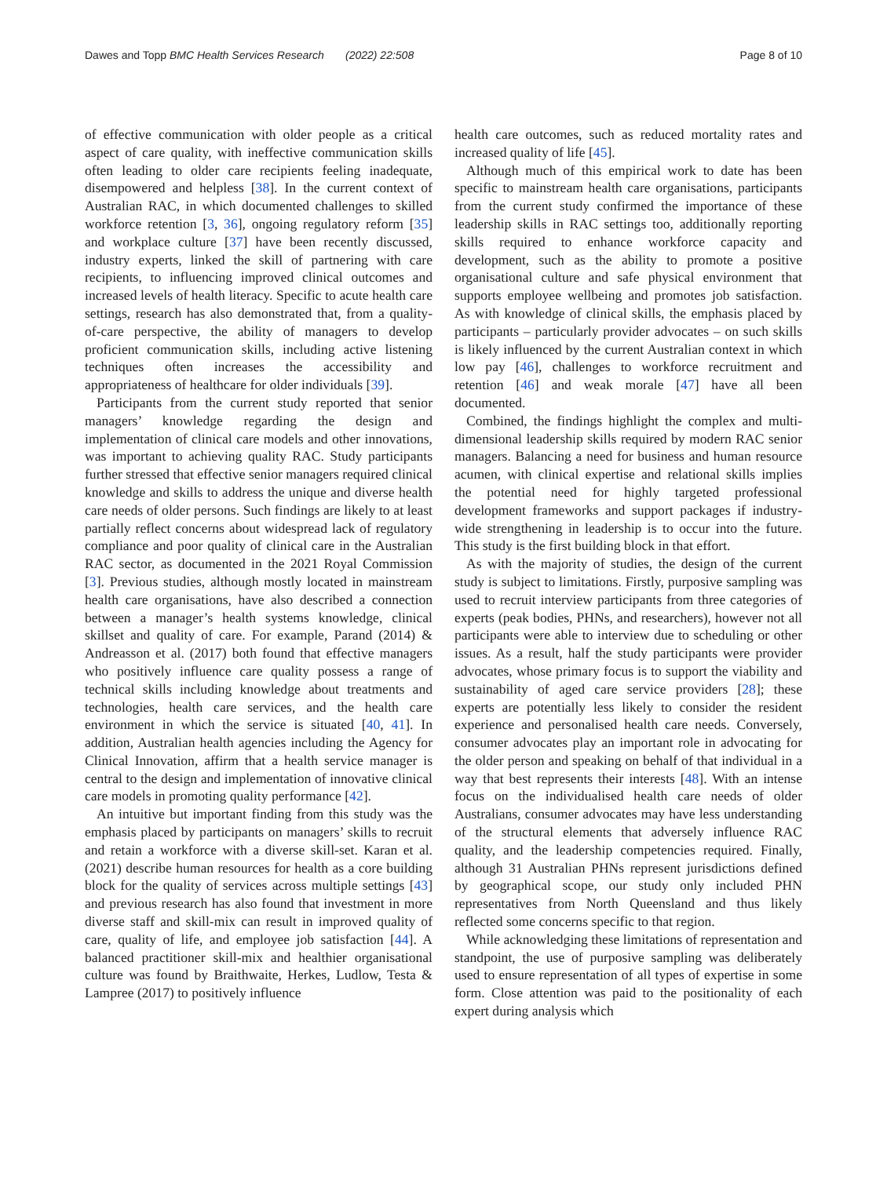Dawes and Topp BMC Health Services Research (2022) 22:508 Page 8 of 10
of effective communication with older people as a critical aspect of care quality, with ineffective communication skills often leading to older care recipients feeling inadequate, disempowered and helpless [38]. In the current context of Australian RAC, in which documented challenges to skilled workforce retention [3, 36], ongoing regulatory reform [35] and workplace culture [37] have been recently discussed, industry experts, linked the skill of partnering with care recipients, to influencing improved clinical outcomes and increased levels of health literacy. Specific to acute health care settings, research has also demonstrated that, from a quality-of-care perspective, the ability of managers to develop proficient communication skills, including active listening techniques often increases the accessibility and appropriateness of healthcare for older individuals [39].
Participants from the current study reported that senior managers’ knowledge regarding the design and implementation of clinical care models and other innovations, was important to achieving quality RAC. Study participants further stressed that effective senior managers required clinical knowledge and skills to address the unique and diverse health care needs of older persons. Such findings are likely to at least partially reflect concerns about widespread lack of regulatory compliance and poor quality of clinical care in the Australian RAC sector, as documented in the 2021 Royal Commission [3]. Previous studies, although mostly located in mainstream health care organisations, have also described a connection between a manager’s health systems knowledge, clinical skillset and quality of care. For example, Parand (2014) & Andreasson et al. (2017) both found that effective managers who positively influence care quality possess a range of technical skills including knowledge about treatments and technologies, health care services, and the health care environment in which the service is situated [40, 41]. In addition, Australian health agencies including the Agency for Clinical Innovation, affirm that a health service manager is central to the design and implementation of innovative clinical care models in promoting quality performance [42].
An intuitive but important finding from this study was the emphasis placed by participants on managers’ skills to recruit and retain a workforce with a diverse skill-set. Karan et al. (2021) describe human resources for health as a core building block for the quality of services across multiple settings [43] and previous research has also found that investment in more diverse staff and skill-mix can result in improved quality of care, quality of life, and employee job satisfaction [44]. A balanced practitioner skill-mix and healthier organisational culture was found by Braithwaite, Herkes, Ludlow, Testa & Lampree (2017) to positively influence
health care outcomes, such as reduced mortality rates and increased quality of life [45].
Although much of this empirical work to date has been specific to mainstream health care organisations, participants from the current study confirmed the importance of these leadership skills in RAC settings too, additionally reporting skills required to enhance workforce capacity and development, such as the ability to promote a positive organisational culture and safe physical environment that supports employee wellbeing and promotes job satisfaction. As with knowledge of clinical skills, the emphasis placed by participants – particularly provider advocates – on such skills is likely influenced by the current Australian context in which low pay [46], challenges to workforce recruitment and retention [46] and weak morale [47] have all been documented.
Combined, the findings highlight the complex and multi-dimensional leadership skills required by modern RAC senior managers. Balancing a need for business and human resource acumen, with clinical expertise and relational skills implies the potential need for highly targeted professional development frameworks and support packages if industry-wide strengthening in leadership is to occur into the future. This study is the first building block in that effort.
As with the majority of studies, the design of the current study is subject to limitations. Firstly, purposive sampling was used to recruit interview participants from three categories of experts (peak bodies, PHNs, and researchers), however not all participants were able to interview due to scheduling or other issues. As a result, half the study participants were provider advocates, whose primary focus is to support the viability and sustainability of aged care service providers [28]; these experts are potentially less likely to consider the resident experience and personalised health care needs. Conversely, consumer advocates play an important role in advocating for the older person and speaking on behalf of that individual in a way that best represents their interests [48]. With an intense focus on the individualised health care needs of older Australians, consumer advocates may have less understanding of the structural elements that adversely influence RAC quality, and the leadership competencies required. Finally, although 31 Australian PHNs represent jurisdictions defined by geographical scope, our study only included PHN representatives from North Queensland and thus likely reflected some concerns specific to that region.
While acknowledging these limitations of representation and standpoint, the use of purposive sampling was deliberately used to ensure representation of all types of expertise in some form. Close attention was paid to the positionality of each expert during analysis which